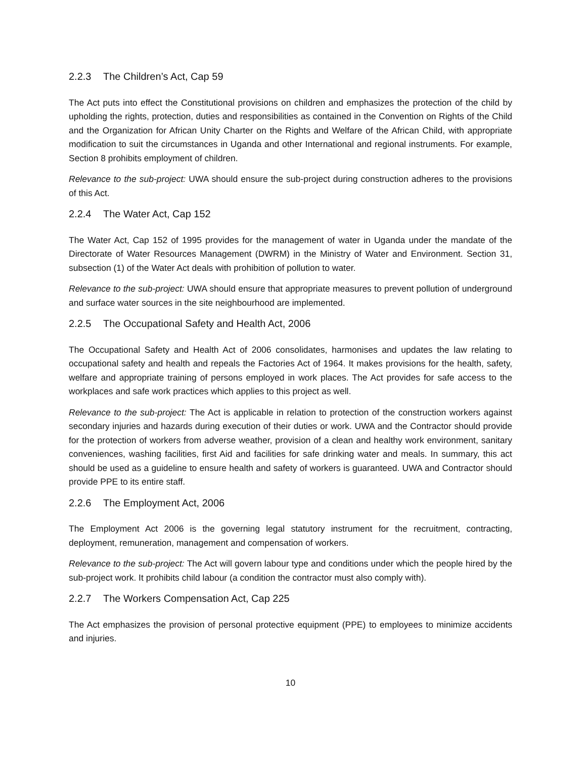2.2.3 The Children’s Act, Cap 59
The Act puts into effect the Constitutional provisions on children and emphasizes the protection of the child by upholding the rights, protection, duties and responsibilities as contained in the Convention on Rights of the Child and the Organization for African Unity Charter on the Rights and Welfare of the African Child, with appropriate modification to suit the circumstances in Uganda and other International and regional instruments. For example, Section 8 prohibits employment of children.
Relevance to the sub-project: UWA should ensure the sub-project during construction adheres to the provisions of this Act.
2.2.4 The Water Act, Cap 152
The Water Act, Cap 152 of 1995 provides for the management of water in Uganda under the mandate of the Directorate of Water Resources Management (DWRM) in the Ministry of Water and Environment. Section 31, subsection (1) of the Water Act deals with prohibition of pollution to water.
Relevance to the sub-project: UWA should ensure that appropriate measures to prevent pollution of underground and surface water sources in the site neighbourhood are implemented.
2.2.5 The Occupational Safety and Health Act, 2006
The Occupational Safety and Health Act of 2006 consolidates, harmonises and updates the law relating to occupational safety and health and repeals the Factories Act of 1964. It makes provisions for the health, safety, welfare and appropriate training of persons employed in work places. The Act provides for safe access to the workplaces and safe work practices which applies to this project as well.
Relevance to the sub-project: The Act is applicable in relation to protection of the construction workers against secondary injuries and hazards during execution of their duties or work. UWA and the Contractor should provide for the protection of workers from adverse weather, provision of a clean and healthy work environment, sanitary conveniences, washing facilities, first Aid and facilities for safe drinking water and meals. In summary, this act should be used as a guideline to ensure health and safety of workers is guaranteed. UWA and Contractor should provide PPE to its entire staff.
2.2.6 The Employment Act, 2006
The Employment Act 2006 is the governing legal statutory instrument for the recruitment, contracting, deployment, remuneration, management and compensation of workers.
Relevance to the sub-project: The Act will govern labour type and conditions under which the people hired by the sub-project work. It prohibits child labour (a condition the contractor must also comply with).
2.2.7 The Workers Compensation Act, Cap 225
The Act emphasizes the provision of personal protective equipment (PPE) to employees to minimize accidents and injuries.
10